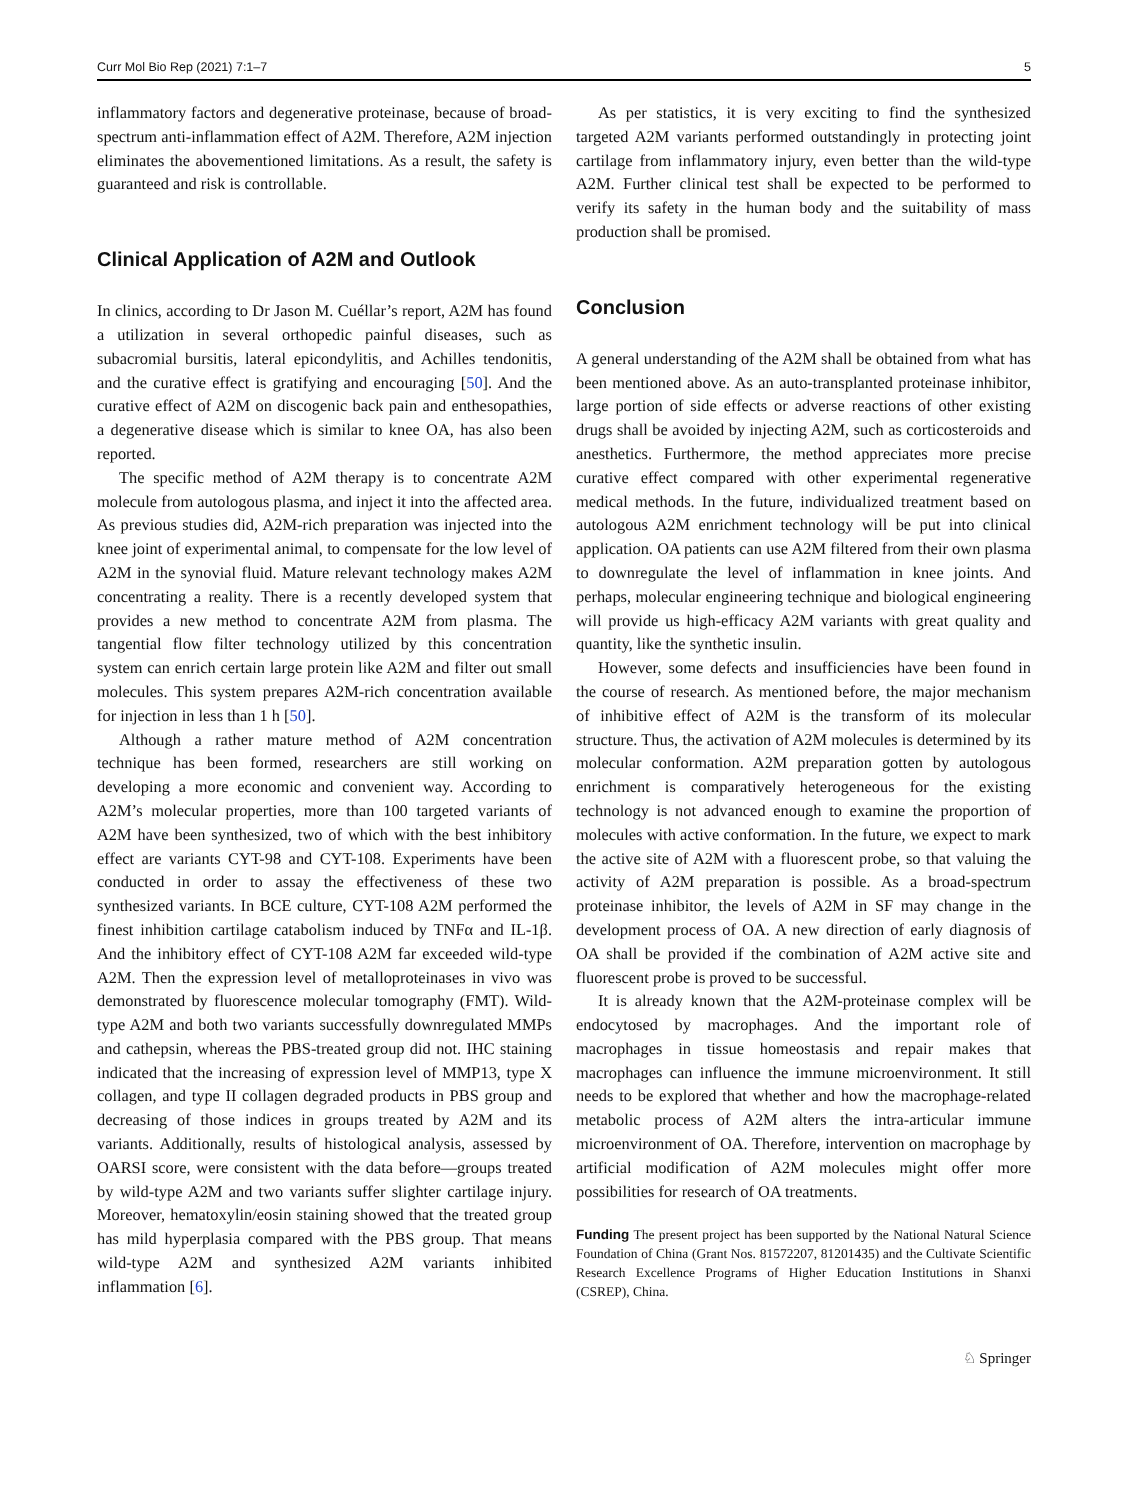Curr Mol Bio Rep (2021) 7:1–7 5
inflammatory factors and degenerative proteinase, because of broad-spectrum anti-inflammation effect of A2M. Therefore, A2M injection eliminates the abovementioned limitations. As a result, the safety is guaranteed and risk is controllable.
Clinical Application of A2M and Outlook
In clinics, according to Dr Jason M. Cuéllar’s report, A2M has found a utilization in several orthopedic painful diseases, such as subacromial bursitis, lateral epicondylitis, and Achilles tendonitis, and the curative effect is gratifying and encouraging [50]. And the curative effect of A2M on discogenic back pain and enthesopathies, a degenerative disease which is similar to knee OA, has also been reported.
The specific method of A2M therapy is to concentrate A2M molecule from autologous plasma, and inject it into the affected area. As previous studies did, A2M-rich preparation was injected into the knee joint of experimental animal, to compensate for the low level of A2M in the synovial fluid. Mature relevant technology makes A2M concentrating a reality. There is a recently developed system that provides a new method to concentrate A2M from plasma. The tangential flow filter technology utilized by this concentration system can enrich certain large protein like A2M and filter out small molecules. This system prepares A2M-rich concentration available for injection in less than 1 h [50].
Although a rather mature method of A2M concentration technique has been formed, researchers are still working on developing a more economic and convenient way. According to A2M’s molecular properties, more than 100 targeted variants of A2M have been synthesized, two of which with the best inhibitory effect are variants CYT-98 and CYT-108. Experiments have been conducted in order to assay the effectiveness of these two synthesized variants. In BCE culture, CYT-108 A2M performed the finest inhibition cartilage catabolism induced by TNFα and IL-1β. And the inhibitory effect of CYT-108 A2M far exceeded wild-type A2M. Then the expression level of metalloproteinases in vivo was demonstrated by fluorescence molecular tomography (FMT). Wild-type A2M and both two variants successfully downregulated MMPs and cathepsin, whereas the PBS-treated group did not. IHC staining indicated that the increasing of expression level of MMP13, type X collagen, and type II collagen degraded products in PBS group and decreasing of those indices in groups treated by A2M and its variants. Additionally, results of histological analysis, assessed by OARSI score, were consistent with the data before—groups treated by wild-type A2M and two variants suffer slighter cartilage injury. Moreover, hematoxylin/eosin staining showed that the treated group has mild hyperplasia compared with the PBS group. That means wild-type A2M and synthesized A2M variants inhibited inflammation [6].
As per statistics, it is very exciting to find the synthesized targeted A2M variants performed outstandingly in protecting joint cartilage from inflammatory injury, even better than the wild-type A2M. Further clinical test shall be expected to be performed to verify its safety in the human body and the suitability of mass production shall be promised.
Conclusion
A general understanding of the A2M shall be obtained from what has been mentioned above. As an auto-transplanted proteinase inhibitor, large portion of side effects or adverse reactions of other existing drugs shall be avoided by injecting A2M, such as corticosteroids and anesthetics. Furthermore, the method appreciates more precise curative effect compared with other experimental regenerative medical methods. In the future, individualized treatment based on autologous A2M enrichment technology will be put into clinical application. OA patients can use A2M filtered from their own plasma to downregulate the level of inflammation in knee joints. And perhaps, molecular engineering technique and biological engineering will provide us high-efficacy A2M variants with great quality and quantity, like the synthetic insulin.
However, some defects and insufficiencies have been found in the course of research. As mentioned before, the major mechanism of inhibitive effect of A2M is the transform of its molecular structure. Thus, the activation of A2M molecules is determined by its molecular conformation. A2M preparation gotten by autologous enrichment is comparatively heterogeneous for the existing technology is not advanced enough to examine the proportion of molecules with active conformation. In the future, we expect to mark the active site of A2M with a fluorescent probe, so that valuing the activity of A2M preparation is possible. As a broad-spectrum proteinase inhibitor, the levels of A2M in SF may change in the development process of OA. A new direction of early diagnosis of OA shall be provided if the combination of A2M active site and fluorescent probe is proved to be successful.
It is already known that the A2M-proteinase complex will be endocytosed by macrophages. And the important role of macrophages in tissue homeostasis and repair makes that macrophages can influence the immune microenvironment. It still needs to be explored that whether and how the macrophage-related metabolic process of A2M alters the intra-articular immune microenvironment of OA. Therefore, intervention on macrophage by artificial modification of A2M molecules might offer more possibilities for research of OA treatments.
Funding The present project has been supported by the National Natural Science Foundation of China (Grant Nos. 81572207, 81201435) and the Cultivate Scientific Research Excellence Programs of Higher Education Institutions in Shanxi (CSREP), China.
♘ Springer